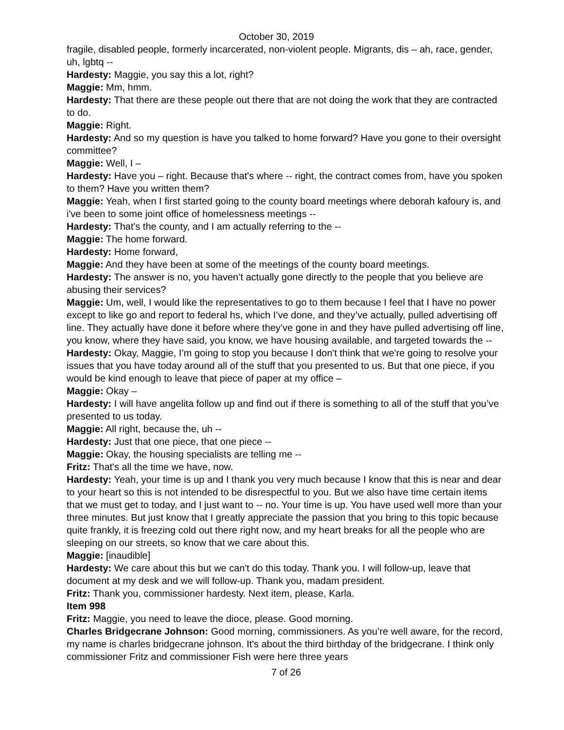October 30, 2019
fragile, disabled people, formerly incarcerated, non-violent people. Migrants, dis – ah, race, gender, uh, lgbtq --
Hardesty: Maggie, you say this a lot, right?
Maggie: Mm, hmm.
Hardesty: That there are these people out there that are not doing the work that they are contracted to do.
Maggie: Right.
Hardesty: And so my question is have you talked to home forward? Have you gone to their oversight committee?
Maggie: Well, I –
Hardesty: Have you – right. Because that's where -- right, the contract comes from, have you spoken to them? Have you written them?
Maggie: Yeah, when I first started going to the county board meetings where deborah kafoury is, and i've been to some joint office of homelessness meetings --
Hardesty: That's the county, and I am actually referring to the --
Maggie: The home forward.
Hardesty: Home forward,
Maggie: And they have been at some of the meetings of the county board meetings.
Hardesty: The answer is no, you haven’t actually gone directly to the people that you believe are abusing their services?
Maggie: Um, well, I would like the representatives to go to them because I feel that I have no power except to like go and report to federal hs, which I’ve done, and they’ve actually, pulled advertising off line. They actually have done it before where they’ve gone in and they have pulled advertising off line, you know, where they have said, you know, we have housing available, and targeted towards the --
Hardesty: Okay, Maggie, I’m going to stop you because I don't think that we're going to resolve your issues that you have today around all of the stuff that you presented to us. But that one piece, if you would be kind enough to leave that piece of paper at my office –
Maggie: Okay –
Hardesty: I will have angelita follow up and find out if there is something to all of the stuff that you’ve presented to us today.
Maggie: All right, because the, uh --
Hardesty: Just that one piece, that one piece --
Maggie: Okay, the housing specialists are telling me --
Fritz: That's all the time we have, now.
Hardesty: Yeah, your time is up and I thank you very much because I know that this is near and dear to your heart so this is not intended to be disrespectful to you. But we also have time certain items that we must get to today, and I just want to -- no. Your time is up. You have used well more than your three minutes. But just know that I greatly appreciate the passion that you bring to this topic because quite frankly, it is freezing cold out there right now, and my heart breaks for all the people who are sleeping on our streets, so know that we care about this.
Maggie: [inaudible]
Hardesty: We care about this but we can't do this today. Thank you. I will follow-up, leave that document at my desk and we will follow-up. Thank you, madam president.
Fritz: Thank you, commissioner hardesty. Next item, please, Karla.
Item 998
Fritz: Maggie, you need to leave the dioce, please. Good morning.
Charles Bridgecrane Johnson: Good morning, commissioners. As you’re well aware, for the record, my name is charles bridgecrane johnson. It's about the third birthday of the bridgecrane. I think only commissioner Fritz and commissioner Fish were here three years
7 of 26